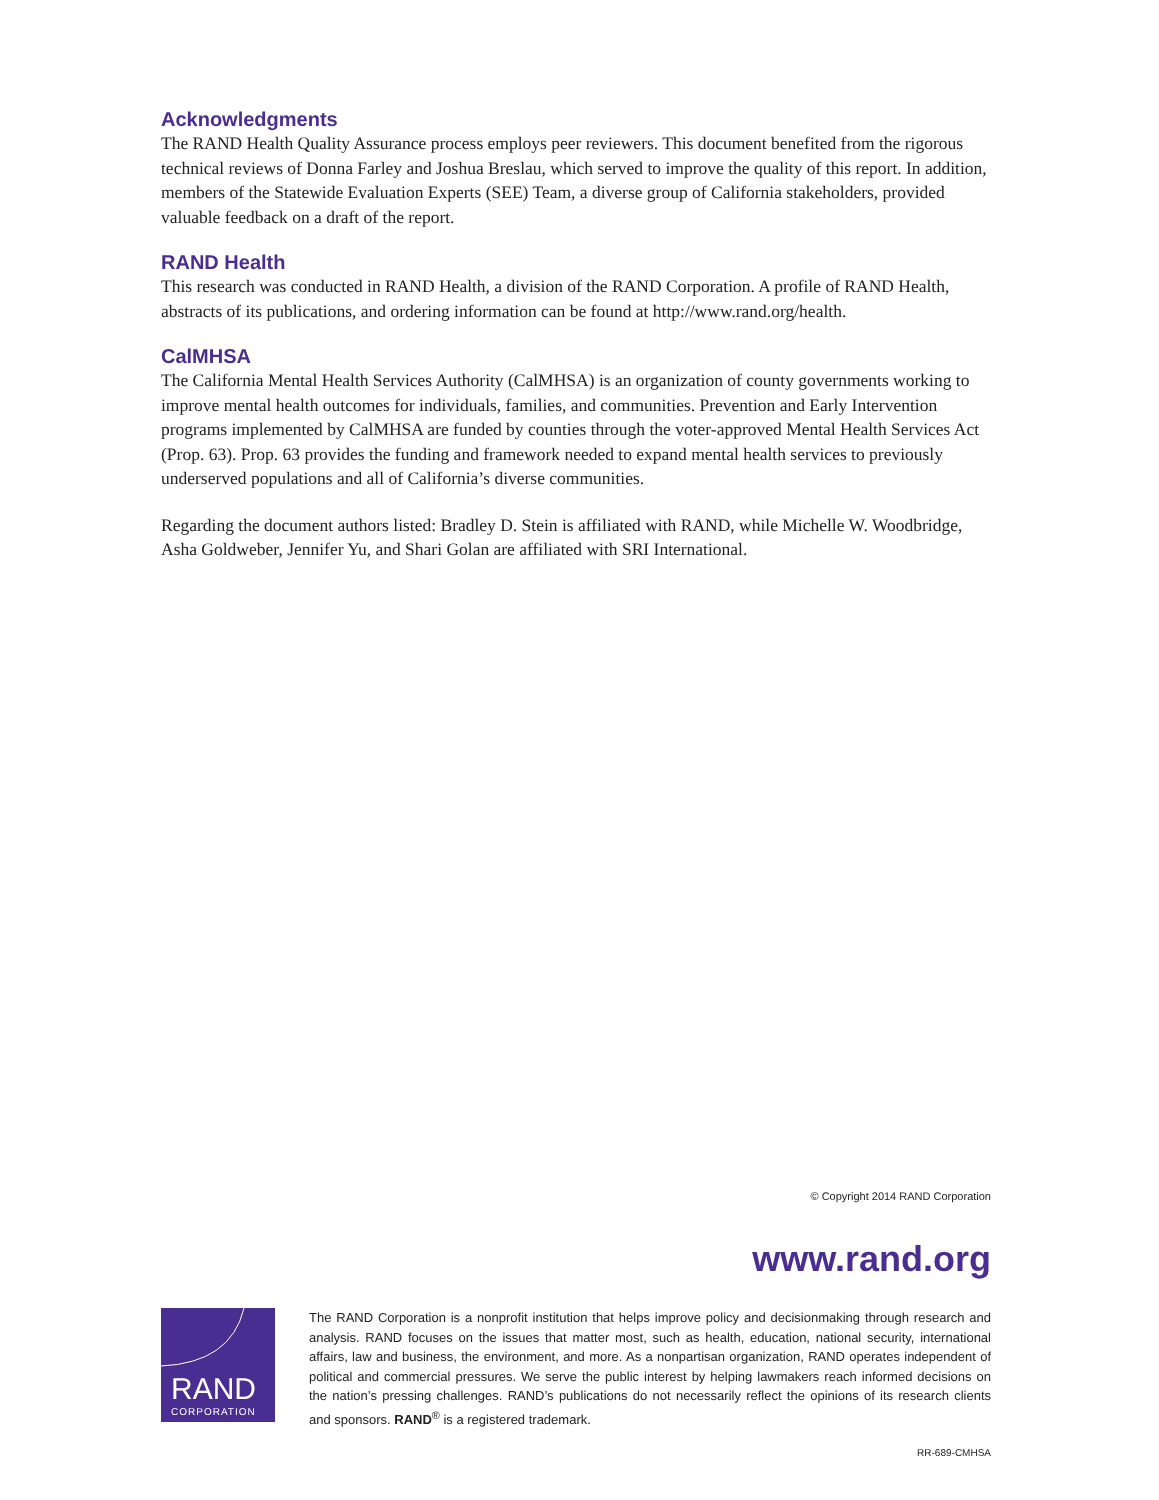Acknowledgments
The RAND Health Quality Assurance process employs peer reviewers. This document benefited from the rigorous technical reviews of Donna Farley and Joshua Breslau, which served to improve the quality of this report. In addition, members of the Statewide Evaluation Experts (SEE) Team, a diverse group of California stakeholders, provided valuable feedback on a draft of the report.
RAND Health
This research was conducted in RAND Health, a division of the RAND Corporation. A profile of RAND Health, abstracts of its publications, and ordering information can be found at http://www.rand.org/health.
CalMHSA
The California Mental Health Services Authority (CalMHSA) is an organization of county governments working to improve mental health outcomes for individuals, families, and communities. Prevention and Early Intervention programs implemented by CalMHSA are funded by counties through the voter-approved Mental Health Services Act (Prop. 63). Prop. 63 provides the funding and framework needed to expand mental health services to previously underserved populations and all of California’s diverse communities.
Regarding the document authors listed: Bradley D. Stein is affiliated with RAND, while Michelle W. Woodbridge, Asha Goldweber, Jennifer Yu, and Shari Golan are affiliated with SRI International.
© Copyright 2014 RAND Corporation
www.rand.org
RAND
CORPORATION
The RAND Corporation is a nonprofit institution that helps improve policy and decisionmaking through research and analysis. RAND focuses on the issues that matter most, such as health, education, national security, international affairs, law and business, the environment, and more. As a nonpartisan organization, RAND operates independent of political and commercial pressures. We serve the public interest by helping lawmakers reach informed decisions on the nation’s pressing challenges. RAND’s publications do not necessarily reflect the opinions of its research clients and sponsors. RAND<sup>®</sup> is a registered trademark.
RR-689-CMHSA